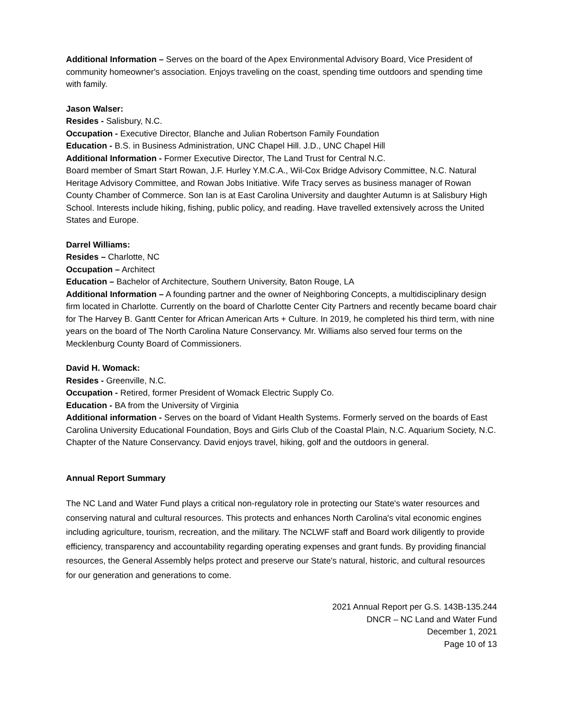Additional Information – Serves on the board of the Apex Environmental Advisory Board, Vice President of community homeowner's association. Enjoys traveling on the coast, spending time outdoors and spending time with family.
Jason Walser:
Resides - Salisbury, N.C.
Occupation - Executive Director, Blanche and Julian Robertson Family Foundation
Education - B.S. in Business Administration, UNC Chapel Hill. J.D., UNC Chapel Hill
Additional Information - Former Executive Director, The Land Trust for Central N.C.
Board member of Smart Start Rowan, J.F. Hurley Y.M.C.A., Wil-Cox Bridge Advisory Committee, N.C. Natural Heritage Advisory Committee, and Rowan Jobs Initiative. Wife Tracy serves as business manager of Rowan County Chamber of Commerce. Son Ian is at East Carolina University and daughter Autumn is at Salisbury High School. Interests include hiking, fishing, public policy, and reading. Have travelled extensively across the United States and Europe.
Darrel Williams:
Resides – Charlotte, NC
Occupation – Architect
Education – Bachelor of Architecture, Southern University, Baton Rouge, LA
Additional Information – A founding partner and the owner of Neighboring Concepts, a multidisciplinary design firm located in Charlotte. Currently on the board of Charlotte Center City Partners and recently became board chair for The Harvey B. Gantt Center for African American Arts + Culture. In 2019, he completed his third term, with nine years on the board of The North Carolina Nature Conservancy. Mr. Williams also served four terms on the Mecklenburg County Board of Commissioners.
David H. Womack:
Resides - Greenville, N.C.
Occupation - Retired, former President of Womack Electric Supply Co.
Education - BA from the University of Virginia
Additional information - Serves on the board of Vidant Health Systems. Formerly served on the boards of East Carolina University Educational Foundation, Boys and Girls Club of the Coastal Plain, N.C. Aquarium Society, N.C. Chapter of the Nature Conservancy. David enjoys travel, hiking, golf and the outdoors in general.
Annual Report Summary
The NC Land and Water Fund plays a critical non-regulatory role in protecting our State's water resources and conserving natural and cultural resources. This protects and enhances North Carolina's vital economic engines including agriculture, tourism, recreation, and the military. The NCLWF staff and Board work diligently to provide efficiency, transparency and accountability regarding operating expenses and grant funds. By providing financial resources, the General Assembly helps protect and preserve our State's natural, historic, and cultural resources for our generation and generations to come.
2021 Annual Report per G.S. 143B-135.244
DNCR – NC Land and Water Fund
December 1, 2021
Page 10 of 13